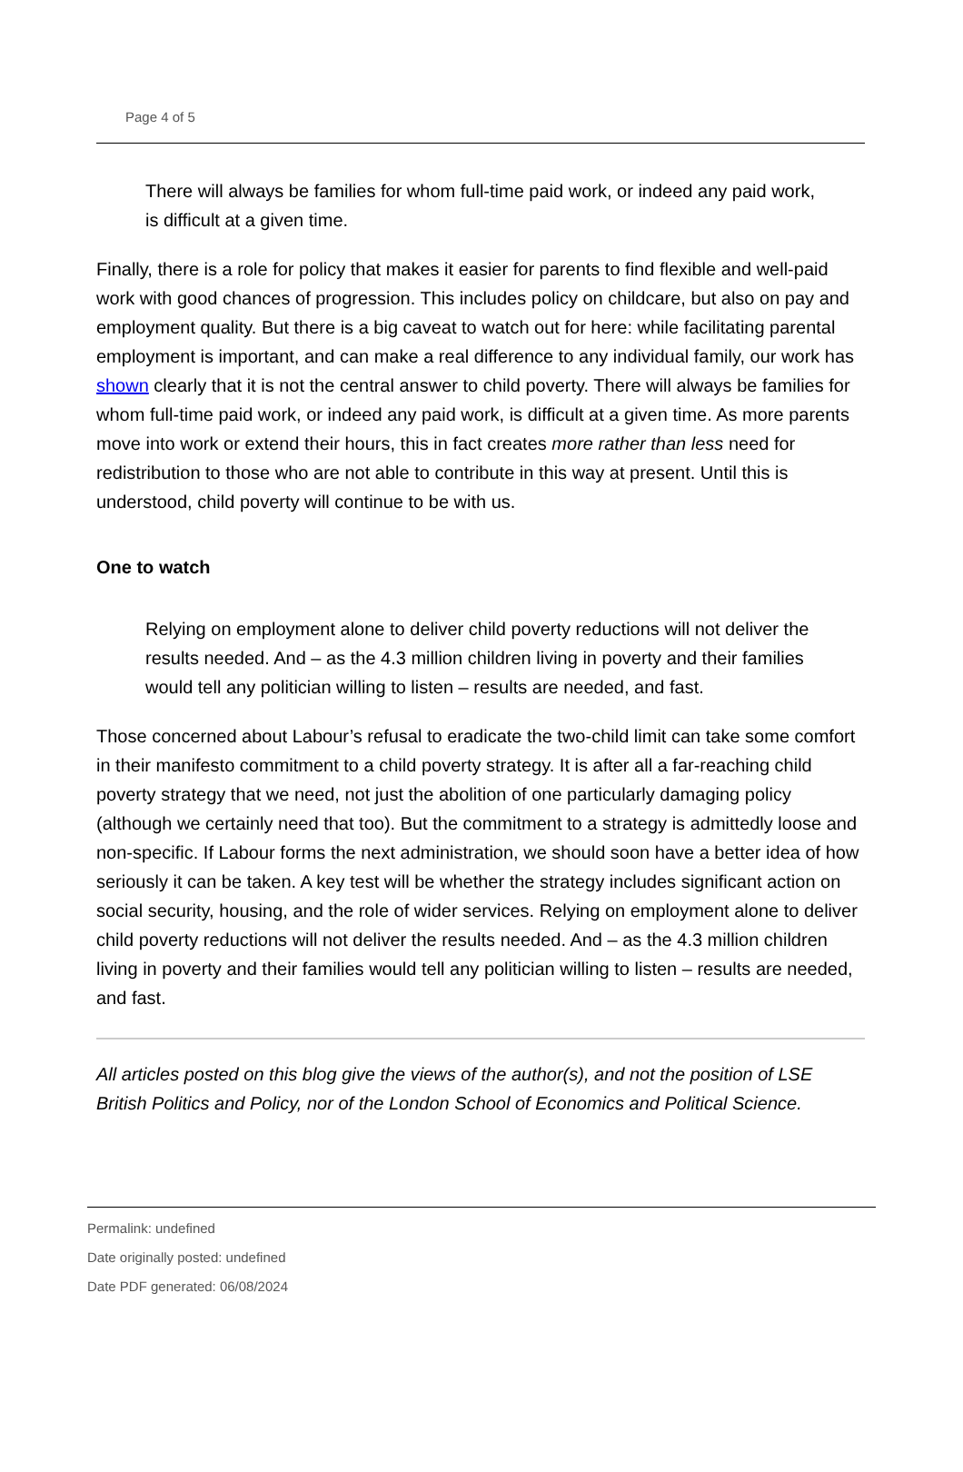Page 4 of 5
There will always be families for whom full-time paid work, or indeed any paid work, is difficult at a given time.
Finally, there is a role for policy that makes it easier for parents to find flexible and well-paid work with good chances of progression. This includes policy on childcare, but also on pay and employment quality. But there is a big caveat to watch out for here: while facilitating parental employment is important, and can make a real difference to any individual family, our work has shown clearly that it is not the central answer to child poverty. There will always be families for whom full-time paid work, or indeed any paid work, is difficult at a given time. As more parents move into work or extend their hours, this in fact creates more rather than less need for redistribution to those who are not able to contribute in this way at present. Until this is understood, child poverty will continue to be with us.
One to watch
Relying on employment alone to deliver child poverty reductions will not deliver the results needed. And – as the 4.3 million children living in poverty and their families would tell any politician willing to listen – results are needed, and fast.
Those concerned about Labour’s refusal to eradicate the two-child limit can take some comfort in their manifesto commitment to a child poverty strategy. It is after all a far-reaching child poverty strategy that we need, not just the abolition of one particularly damaging policy (although we certainly need that too). But the commitment to a strategy is admittedly loose and non-specific. If Labour forms the next administration, we should soon have a better idea of how seriously it can be taken. A key test will be whether the strategy includes significant action on social security, housing, and the role of wider services. Relying on employment alone to deliver child poverty reductions will not deliver the results needed. And – as the 4.3 million children living in poverty and their families would tell any politician willing to listen – results are needed, and fast.
All articles posted on this blog give the views of the author(s), and not the position of LSE British Politics and Policy, nor of the London School of Economics and Political Science.
Permalink: undefined
Date originally posted: undefined
Date PDF generated: 06/08/2024